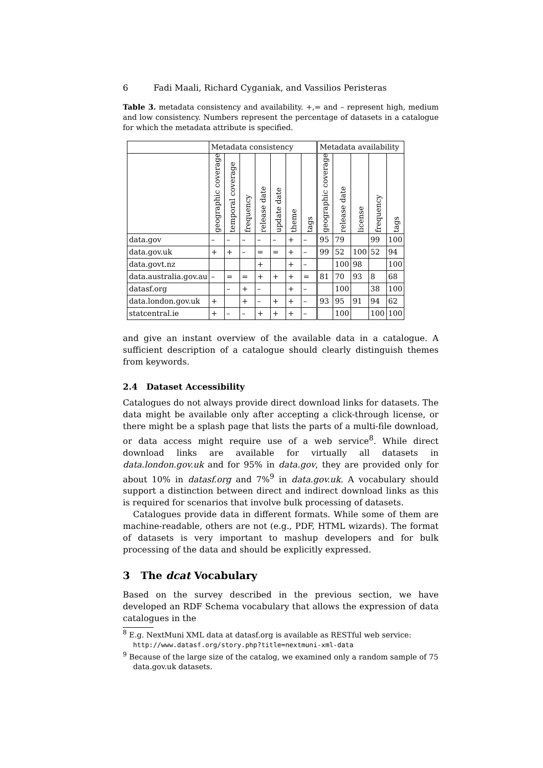6 Fadi Maali, Richard Cyganiak, and Vassilios Peristeras
Table 3. metadata consistency and availability. +,= and – represent high, medium and low consistency. Numbers represent the percentage of datasets in a catalogue for which the metadata attribute is specified.
| | Metadata consistency | | | | | | | Metadata availability | | | | |
| --- | --- | --- | --- | --- | --- | --- | --- | --- | --- | --- | --- | --- |
| | geographic coverage | temporal coverage | frequency | release date | update date | theme | tags | geographic coverage | release date | license | frequency | tags |
| data.gov | – | – | – | – | – | + | – | 95 | 79 | | 99 | 100 |
| data.gov.uk | + | + | – | = | = | + | – | 99 | 52 | 100 | 52 | 94 |
| data.govt.nz | | | | + | | + | – | | 100 | 98 | | 100 |
| data.australia.gov.au | – | = | = | + | + | + | = | 81 | 70 | 93 | 8 | 68 |
| datasf.org | | – | + | – | | + | – | | 100 | | 38 | 100 |
| data.london.gov.uk | + | | + | – | + | + | – | 93 | 95 | 91 | 94 | 62 |
| statcentral.ie | + | – | – | + | + | + | – | | 100 | | 100 | 100 |
and give an instant overview of the available data in a catalogue. A sufficient description of a catalogue should clearly distinguish themes from keywords.
2.4 Dataset Accessibility
Catalogues do not always provide direct download links for datasets. The data might be available only after accepting a click-through license, or there might be a splash page that lists the parts of a multi-file download, or data access might require use of a web service<sup>8</sup>. While direct download links are available for virtually all datasets in data.london.gov.uk and for 95% in data.gov, they are provided only for about 10% in datasf.org and 7%<sup>9</sup> in data.gov.uk. A vocabulary should support a distinction between direct and indirect download links as this is required for scenarios that involve bulk processing of datasets.
Catalogues provide data in different formats. While some of them are machine-readable, others are not (e.g., PDF, HTML wizards). The format of datasets is very important to mashup developers and for bulk processing of the data and should be explicitly expressed.
3 The dcat Vocabulary
Based on the survey described in the previous section, we have developed an RDF Schema vocabulary that allows the expression of data catalogues in the
<sup>8</sup> E.g. NextMuni XML data at datasf.org is available as RESTful web service: http://www.datasf.org/story.php?title=nextmuni-xml-data
<sup>9</sup> Because of the large size of the catalog, we examined only a random sample of 75 data.gov.uk datasets.